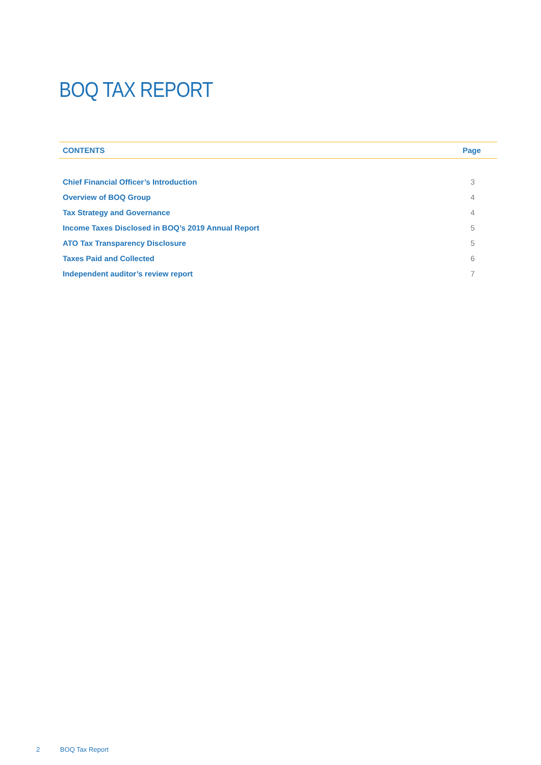BOQ TAX REPORT
| CONTENTS | Page |
| --- | --- |
| Chief Financial Officer’s Introduction | 3 |
| Overview of BOQ Group | 4 |
| Tax Strategy and Governance | 4 |
| Income Taxes Disclosed in BOQ’s 2019 Annual Report | 5 |
| ATO Tax Transparency Disclosure | 5 |
| Taxes Paid and Collected | 6 |
| Independent auditor’s review report | 7 |
2 BOQ Tax Report